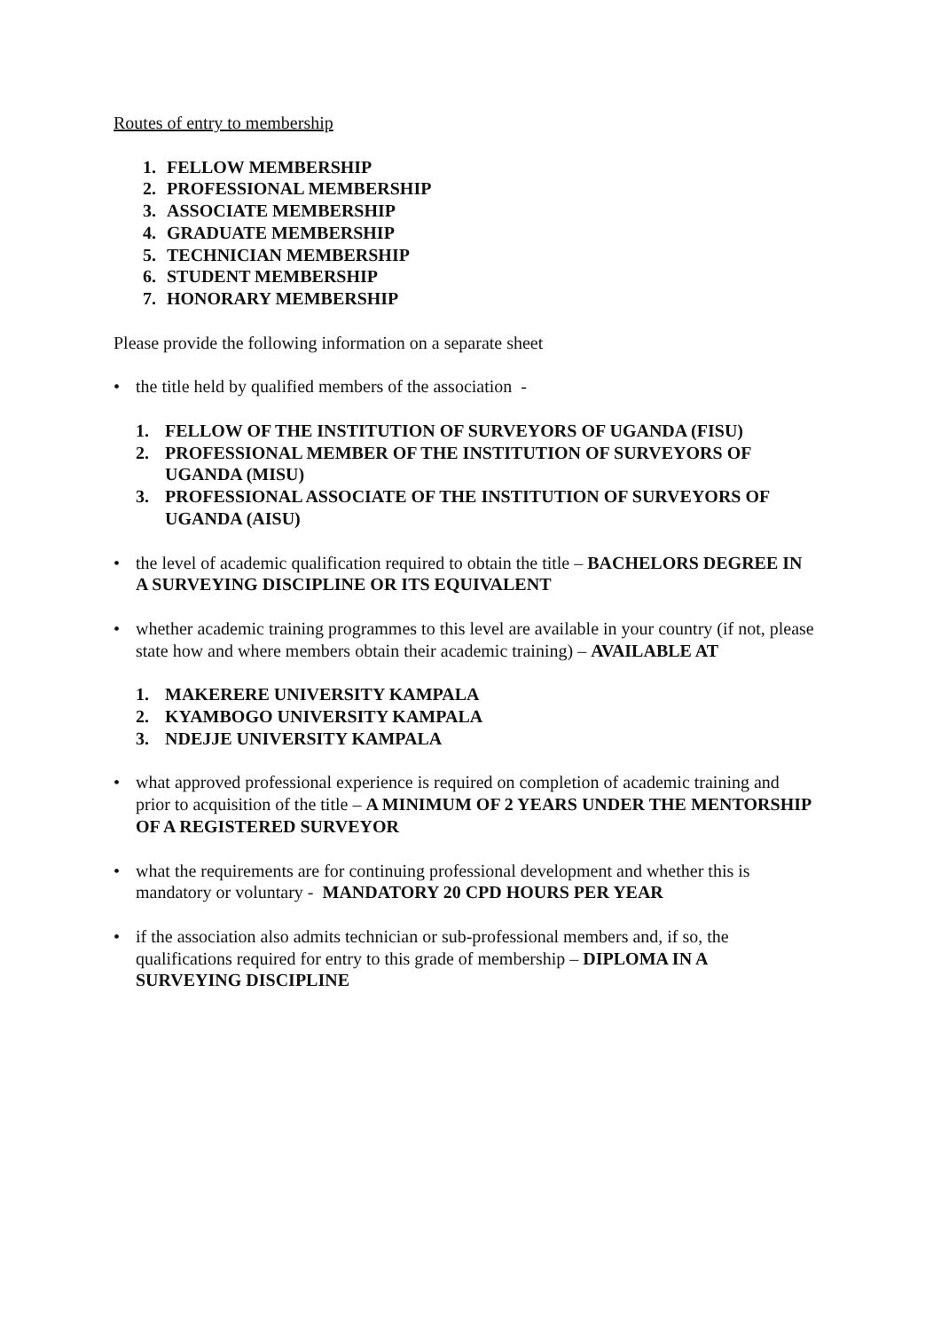Routes of entry to membership
1. FELLOW MEMBERSHIP
2. PROFESSIONAL MEMBERSHIP
3. ASSOCIATE MEMBERSHIP
4. GRADUATE MEMBERSHIP
5. TECHNICIAN MEMBERSHIP
6. STUDENT MEMBERSHIP
7. HONORARY MEMBERSHIP
Please provide the following information on a separate sheet
• the title held by qualified members of the association -
1. FELLOW OF THE INSTITUTION OF SURVEYORS OF UGANDA (FISU)
2. PROFESSIONAL MEMBER OF THE INSTITUTION OF SURVEYORS OF UGANDA (MISU)
3. PROFESSIONAL ASSOCIATE OF THE INSTITUTION OF SURVEYORS OF UGANDA (AISU)
• the level of academic qualification required to obtain the title – BACHELORS DEGREE IN A SURVEYING DISCIPLINE OR ITS EQUIVALENT
• whether academic training programmes to this level are available in your country (if not, please state how and where members obtain their academic training) – AVAILABLE AT
1. MAKERERE UNIVERSITY KAMPALA
2. KYAMBOGO UNIVERSITY KAMPALA
3. NDEJJE UNIVERSITY KAMPALA
• what approved professional experience is required on completion of academic training and prior to acquisition of the title – A MINIMUM OF 2 YEARS UNDER THE MENTORSHIP OF A REGISTERED SURVEYOR
• what the requirements are for continuing professional development and whether this is mandatory or voluntary - MANDATORY 20 CPD HOURS PER YEAR
• if the association also admits technician or sub-professional members and, if so, the qualifications required for entry to this grade of membership – DIPLOMA IN A SURVEYING DISCIPLINE